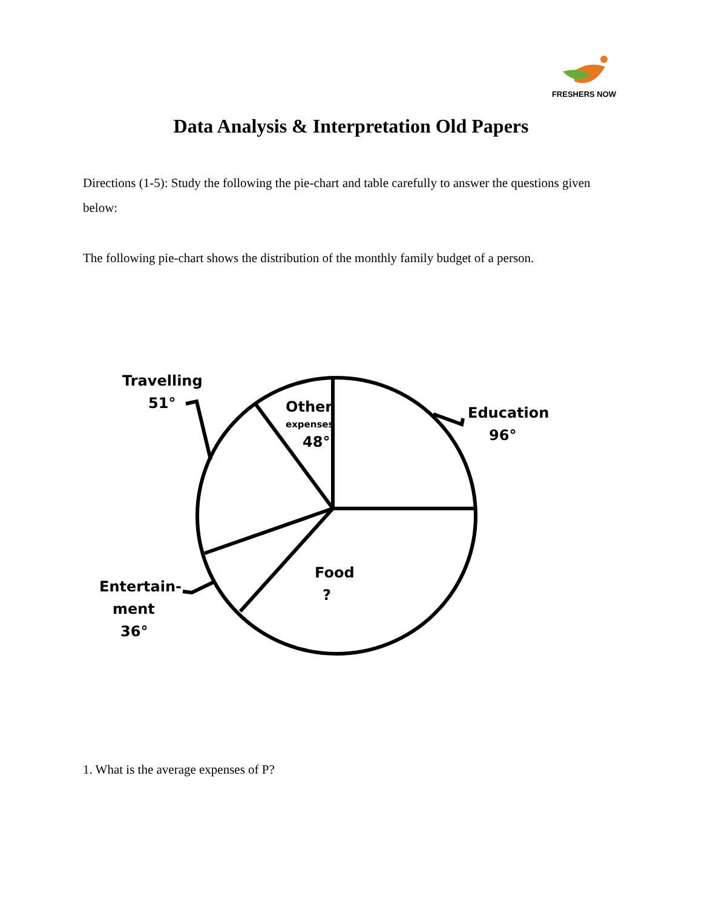FRESHERS NOW
Data Analysis & Interpretation Old Papers
Directions (1-5): Study the following the pie-chart and table carefully to answer the questions given below:
The following pie-chart shows the distribution of the monthly family budget of a person.
Travelling
51°
Other
expenses
48°
Education
96°
Food
?
Entertain-
ment
36°
1. What is the average expenses of P?